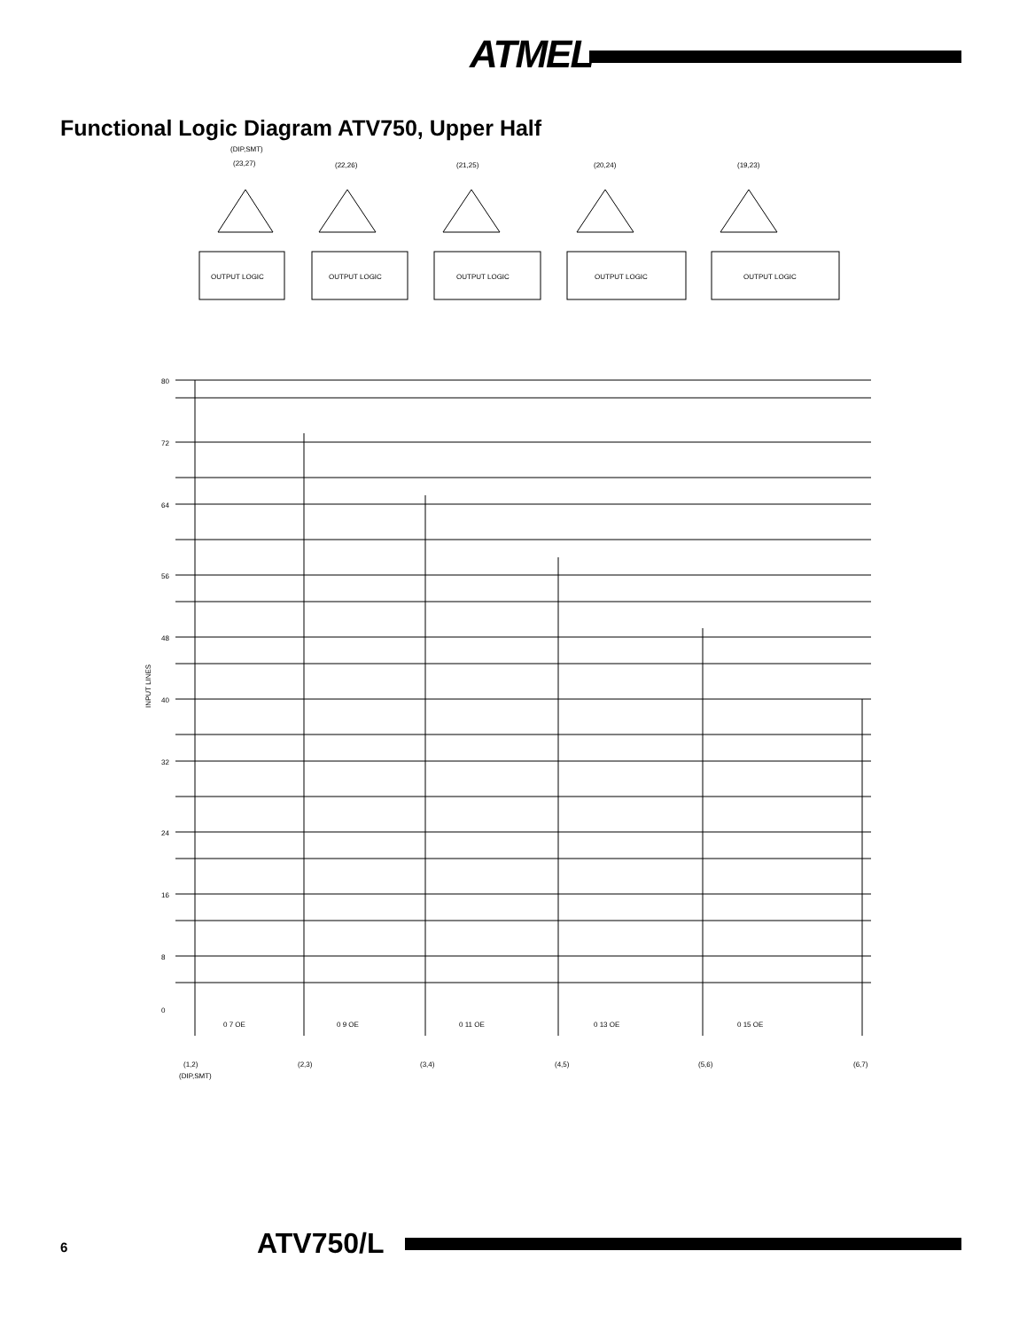ATMEL
Functional Logic Diagram ATV750, Upper Half
(DIP,SMT)
(23,27)
(22,26)
(21,25)
(20,24)
(19,23)
OUTPUT LOGIC
OUTPUT LOGIC
OUTPUT LOGIC
OUTPUT LOGIC
OUTPUT LOGIC
80
72
64
56
48
40
32
24
16
8
0
INPUT LINES
0 7 OE
0 9 OE
0 11 OE
0 13 OE
0 15 OE
(1,2)
(2,3)
(3,4)
(4,5)
(5,6)
(6,7)
(DIP,SMT)
6 ATV750/L